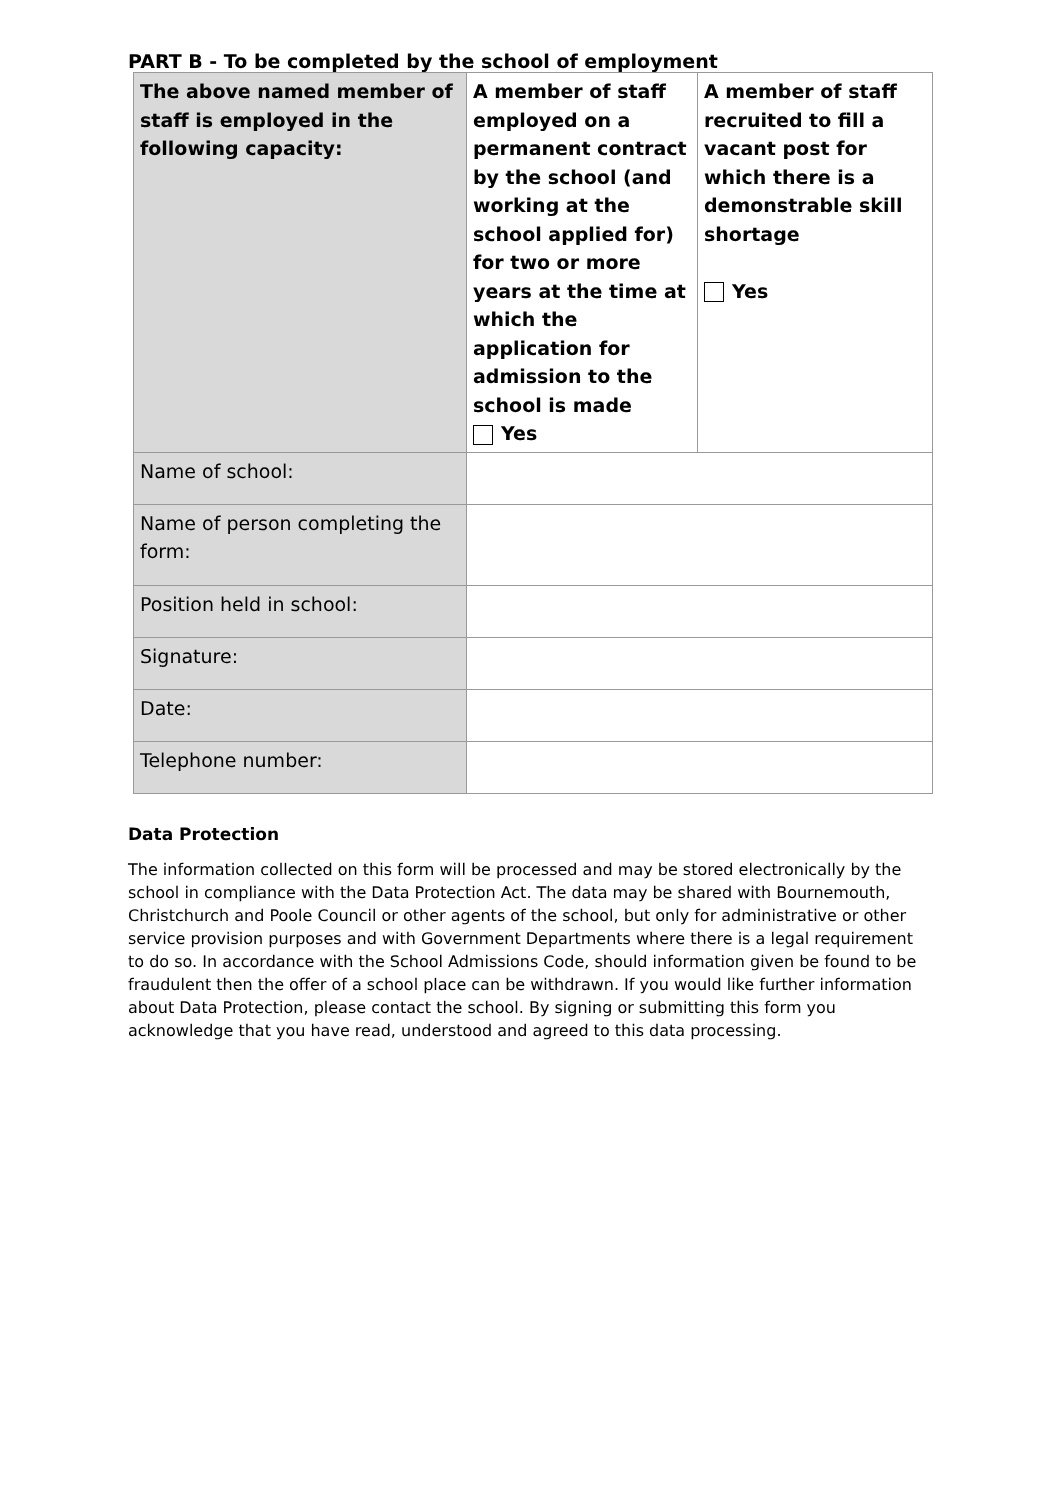PART B - To be completed by the school of employment
| The above named member of staff is employed in the following capacity: | A member of staff employed on a permanent contract by the school (and working at the school applied for) for two or more years at the time at which the application for admission to the school is made Yes | A member of staff recruited to fill a vacant post for which there is a demonstrable skill shortage Yes |
| Name of school: | | |
| Name of person completing the form: | | |
| Position held in school: | | |
| Signature: | | |
| Date: | | |
| Telephone number: | | |
Data Protection
The information collected on this form will be processed and may be stored electronically by the school in compliance with the Data Protection Act. The data may be shared with Bournemouth, Christchurch and Poole Council or other agents of the school, but only for administrative or other service provision purposes and with Government Departments where there is a legal requirement to do so. In accordance with the School Admissions Code, should information given be found to be fraudulent then the offer of a school place can be withdrawn. If you would like further information about Data Protection, please contact the school. By signing or submitting this form you acknowledge that you have read, understood and agreed to this data processing.